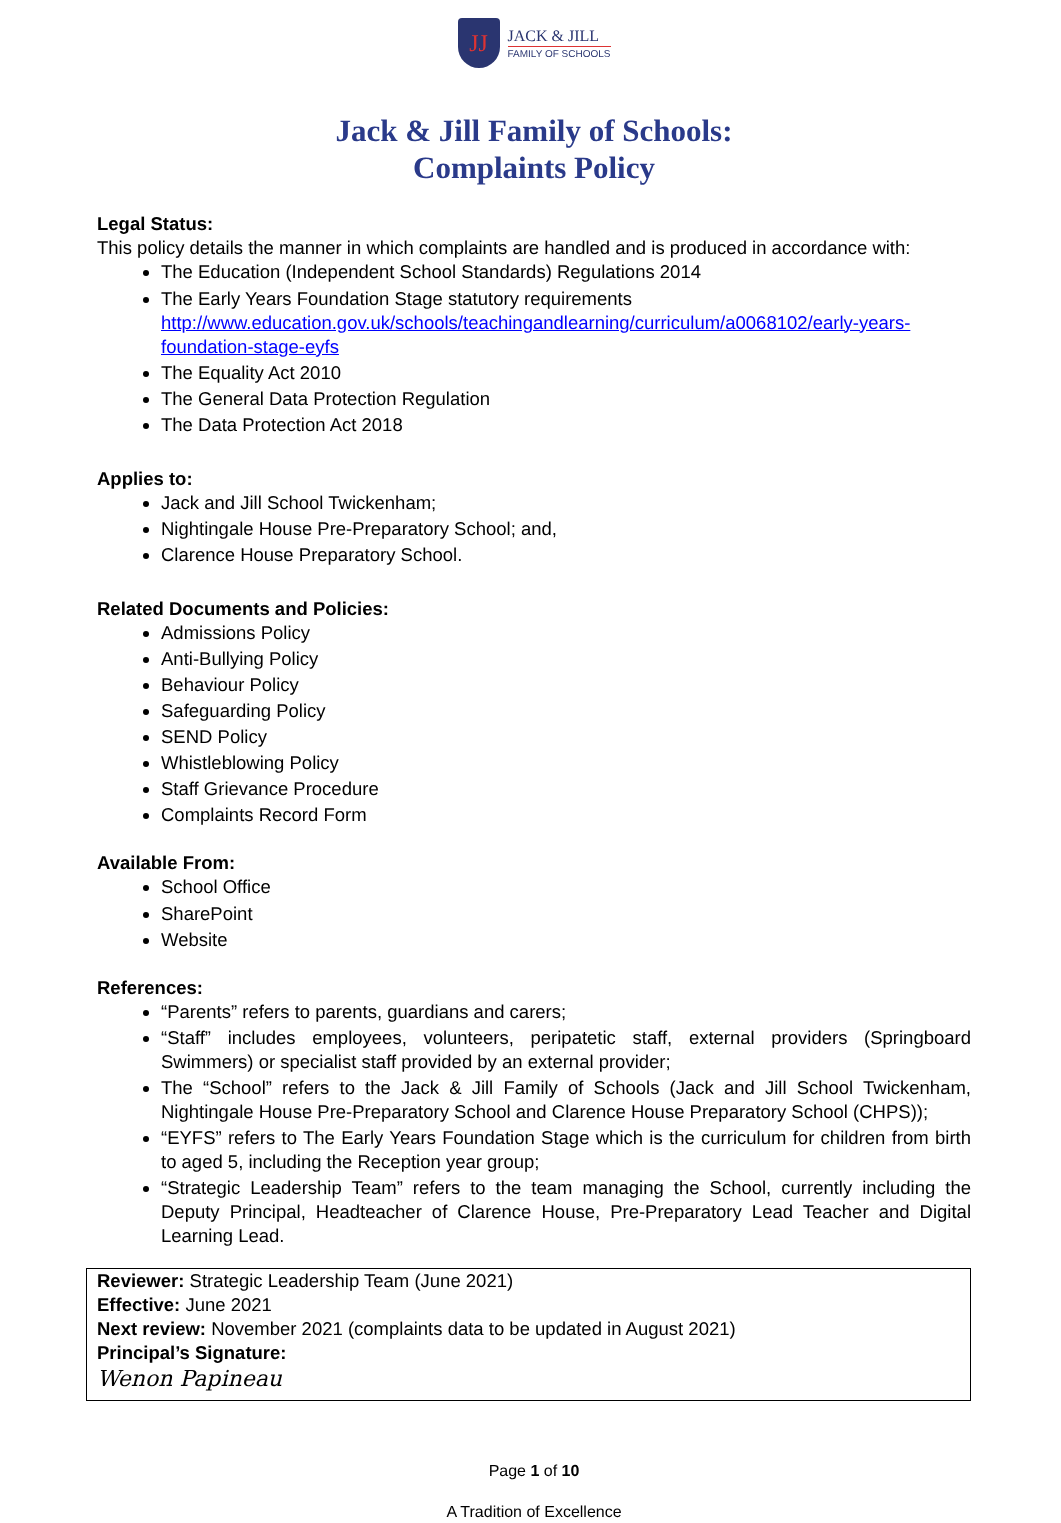JJ JACK & JILL FAMILY OF SCHOOLS
Jack & Jill Family of Schools:
Complaints Policy
Legal Status:
This policy details the manner in which complaints are handled and is produced in accordance with:
The Education (Independent School Standards) Regulations 2014
The Early Years Foundation Stage statutory requirements http://www.education.gov.uk/schools/teachingandlearning/curriculum/a0068102/early-years-foundation-stage-eyfs
The Equality Act 2010
The General Data Protection Regulation
The Data Protection Act 2018
Applies to:
Jack and Jill School Twickenham;
Nightingale House Pre-Preparatory School; and,
Clarence House Preparatory School.
Related Documents and Policies:
Admissions Policy
Anti-Bullying Policy
Behaviour Policy
Safeguarding Policy
SEND Policy
Whistleblowing Policy
Staff Grievance Procedure
Complaints Record Form
Available From:
School Office
SharePoint
Website
References:
“Parents” refers to parents, guardians and carers;
“Staff” includes employees, volunteers, peripatetic staff, external providers (Springboard Swimmers) or specialist staff provided by an external provider;
The “School” refers to the Jack & Jill Family of Schools (Jack and Jill School Twickenham, Nightingale House Pre-Preparatory School and Clarence House Preparatory School (CHPS));
“EYFS” refers to The Early Years Foundation Stage which is the curriculum for children from birth to aged 5, including the Reception year group;
“Strategic Leadership Team” refers to the team managing the School, currently including the Deputy Principal, Headteacher of Clarence House, Pre-Preparatory Lead Teacher and Digital Learning Lead.
Reviewer: Strategic Leadership Team (June 2021)
Effective: June 2021
Next review: November 2021 (complaints data to be updated in August 2021)
Principal’s Signature:
Wenon Papineau
Page 1 of 10
A Tradition of Excellence